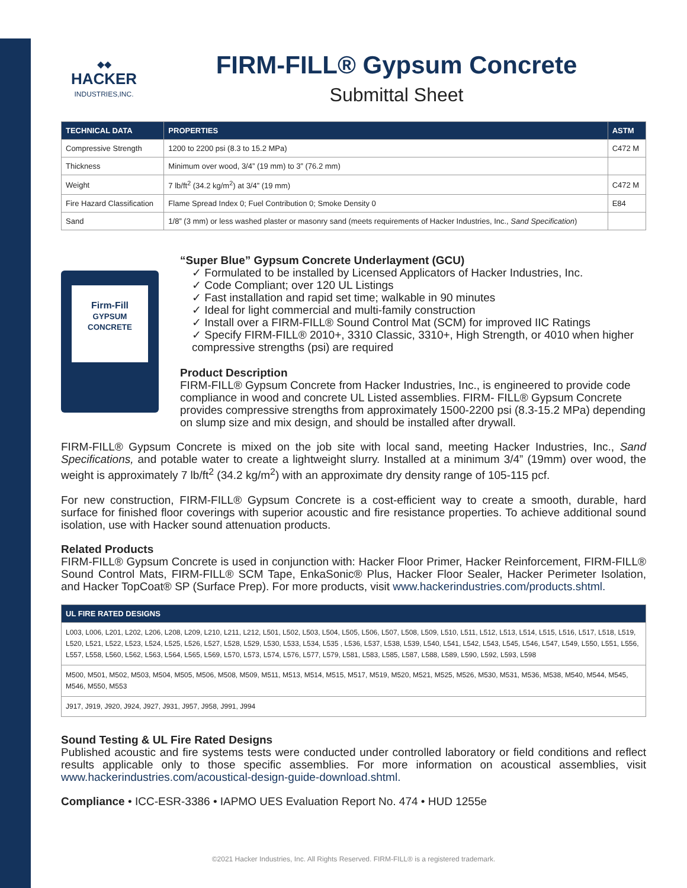◆◆
HACKER
INDUSTRIES,INC.
FIRM-FILL® Gypsum Concrete
Submittal Sheet
| TECHNICAL DATA | PROPERTIES | ASTM |
| --- | --- | --- |
| Compressive Strength | 1200 to 2200 psi (8.3 to 15.2 MPa) | C472 M |
| Thickness | Minimum over wood, 3/4” (19 mm) to 3” (76.2 mm) | |
| Weight | 7 lb/ft<sup>2</sup> (34.2 kg/m<sup>2</sup>) at 3/4” (19 mm) | C472 M |
| Fire Hazard Classification | Flame Spread Index 0; Fuel Contribution 0; Smoke Density 0 | E84 |
| Sand | 1/8” (3 mm) or less washed plaster or masonry sand (meets requirements of Hacker Industries, Inc., Sand Specification ) | |
Firm-Fill
GYPSUM CONCRETE
“Super Blue” Gypsum Concrete Underlayment (GCU)
✓ Formulated to be installed by Licensed Applicators of Hacker Industries, Inc.
✓ Code Compliant; over 120 UL Listings
✓ Fast installation and rapid set time; walkable in 90 minutes
✓ Ideal for light commercial and multi-family construction
✓ Install over a FIRM-FILL® Sound Control Mat (SCM) for improved IIC Ratings
✓ Specify FIRM-FILL® 2010+, 3310 Classic, 3310+, High Strength, or 4010 when higher compressive strengths (psi) are required
Product Description
FIRM-FILL® Gypsum Concrete from Hacker Industries, Inc., is engineered to provide code compliance in wood and concrete UL Listed assemblies. FIRM- FILL® Gypsum Concrete provides compressive strengths from approximately 1500-2200 psi (8.3-15.2 MPa) depending on slump size and mix design, and should be installed after drywall.
FIRM-FILL® Gypsum Concrete is mixed on the job site with local sand, meeting Hacker Industries, Inc., Sand Specifications, and potable water to create a lightweight slurry. Installed at a minimum 3/4” (19mm) over wood, the weight is approximately 7 lb/ft<sup>2</sup> (34.2 kg/m<sup>2</sup>) with an approximate dry density range of 105-115 pcf.
For new construction, FIRM-FILL® Gypsum Concrete is a cost-efficient way to create a smooth, durable, hard surface for finished floor coverings with superior acoustic and fire resistance properties. To achieve additional sound isolation, use with Hacker sound attenuation products.
Related Products
FIRM-FILL® Gypsum Concrete is used in conjunction with: Hacker Floor Primer, Hacker Reinforcement, FIRM-FILL® Sound Control Mats, FIRM-FILL® SCM Tape, EnkaSonic® Plus, Hacker Floor Sealer, Hacker Perimeter Isolation, and Hacker TopCoat® SP (Surface Prep). For more products, visit www.hackerindustries.com/products.shtml.
| UL FIRE RATED DESIGNS |
| --- |
| L003, L006, L201, L202, L206, L208, L209, L210, L211, L212, L501, L502, L503, L504, L505, L506, L507, L508, L509, L510, L511, L512, L513, L514, L515, L516, L517, L518, L519, L520, L521, L522, L523, L524, L525, L526, L527, L528, L529, L530, L533, L534, L535 , L536, L537, L538, L539, L540, L541, L542, L543, L545, L546, L547, L549, L550, L551, L556, L557, L558, L560, L562, L563, L564, L565, L569, L570, L573, L574, L576, L577, L579, L581, L583, L585, L587, L588, L589, L590, L592, L593, L598 |
| M500, M501, M502, M503, M504, M505, M506, M508, M509, M511, M513, M514, M515, M517, M519, M520, M521, M525, M526, M530, M531, M536, M538, M540, M544, M545, M546, M550, M553 |
| J917, J919, J920, J924, J927, J931, J957, J958, J991, J994 |
Sound Testing & UL Fire Rated Designs
Published acoustic and fire systems tests were conducted under controlled laboratory or field conditions and reflect results applicable only to those specific assemblies. For more information on acoustical assemblies, visit www.hackerindustries.com/acoustical-design-guide-download.shtml.
Compliance • ICC-ESR-3386 • IAPMO UES Evaluation Report No. 474 • HUD 1255e
©2021 Hacker Industries, Inc. All Rights Reserved. FIRM-FILL® is a registered trademark.